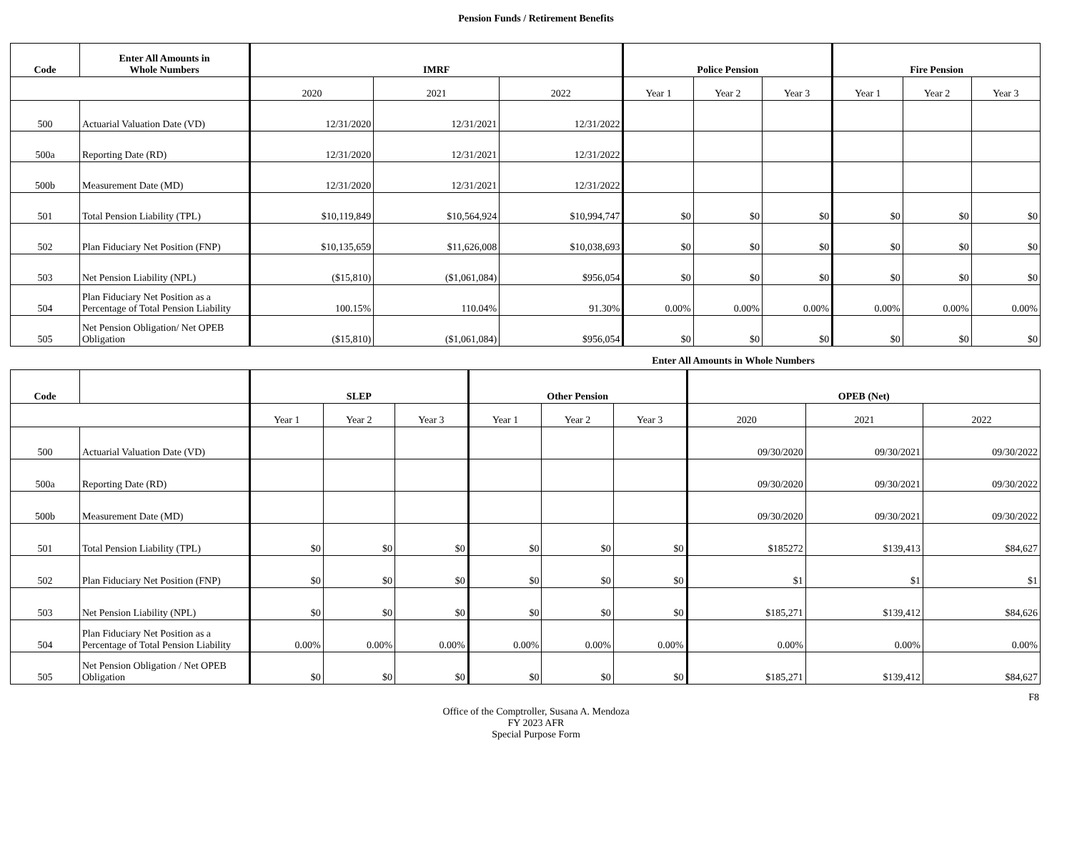Pension Funds / Retirement Benefits
| Code | Enter All Amounts in Whole Numbers | IMRF | | | Police Pension | | | Fire Pension | | |
| --- | --- | --- | --- | --- | --- | --- | --- | --- | --- | --- |
| | | 2020 | 2021 | 2022 | Year 1 | Year 2 | Year 3 | Year 1 | Year 2 | Year 3 |
| 500 | Actuarial Valuation Date (VD) | 12/31/2020 | 12/31/2021 | 12/31/2022 | | | | | | |
| 500a | Reporting Date (RD) | 12/31/2020 | 12/31/2021 | 12/31/2022 | | | | | | |
| 500b | Measurement Date (MD) | 12/31/2020 | 12/31/2021 | 12/31/2022 | | | | | | |
| 501 | Total Pension Liability (TPL) | $10,119,849 | $10,564,924 | $10,994,747 | $0 | $0 | $0 | $0 | $0 | $0 |
| 502 | Plan Fiduciary Net Position (FNP) | $10,135,659 | $11,626,008 | $10,038,693 | $0 | $0 | $0 | $0 | $0 | $0 |
| 503 | Net Pension Liability (NPL) | ($15,810) | ($1,061,084) | $956,054 | $0 | $0 | $0 | $0 | $0 | $0 |
| 504 | Plan Fiduciary Net Position as a Percentage of Total Pension Liability | 100.15% | 110.04% | 91.30% | 0.00% | 0.00% | 0.00% | 0.00% | 0.00% | 0.00% |
| 505 | Net Pension Obligation/ Net OPEB Obligation | ($15,810) | ($1,061,084) | $956,054 | $0 | $0 | $0 | $0 | $0 | $0 |
Enter All Amounts in Whole Numbers
| Code | | SLEP | | | Other Pension | | | OPEB (Net) | | |
| --- | --- | --- | --- | --- | --- | --- | --- | --- | --- | --- |
| | | Year 1 | Year 2 | Year 3 | Year 1 | Year 2 | Year 3 | 2020 | 2021 | 2022 |
| 500 | Actuarial Valuation Date (VD) | | | | | | | 09/30/2020 | 09/30/2021 | 09/30/2022 |
| 500a | Reporting Date (RD) | | | | | | | 09/30/2020 | 09/30/2021 | 09/30/2022 |
| 500b | Measurement Date (MD) | | | | | | | 09/30/2020 | 09/30/2021 | 09/30/2022 |
| 501 | Total Pension Liability (TPL) | $0 | $0 | $0 | $0 | $0 | $0 | $185272 | $139,413 | $84,627 |
| 502 | Plan Fiduciary Net Position (FNP) | $0 | $0 | $0 | $0 | $0 | $0 | $1 | $1 | $1 |
| 503 | Net Pension Liability (NPL) | $0 | $0 | $0 | $0 | $0 | $0 | $185,271 | $139,412 | $84,626 |
| 504 | Plan Fiduciary Net Position as a Percentage of Total Pension Liability | 0.00% | 0.00% | 0.00% | 0.00% | 0.00% | 0.00% | 0.00% | 0.00% | 0.00% |
| 505 | Net Pension Obligation / Net OPEB Obligation | $0 | $0 | $0 | $0 | $0 | $0 | $185,271 | $139,412 | $84,627 |
F8
Office of the Comptroller, Susana A. Mendoza
FY 2023 AFR
Special Purpose Form